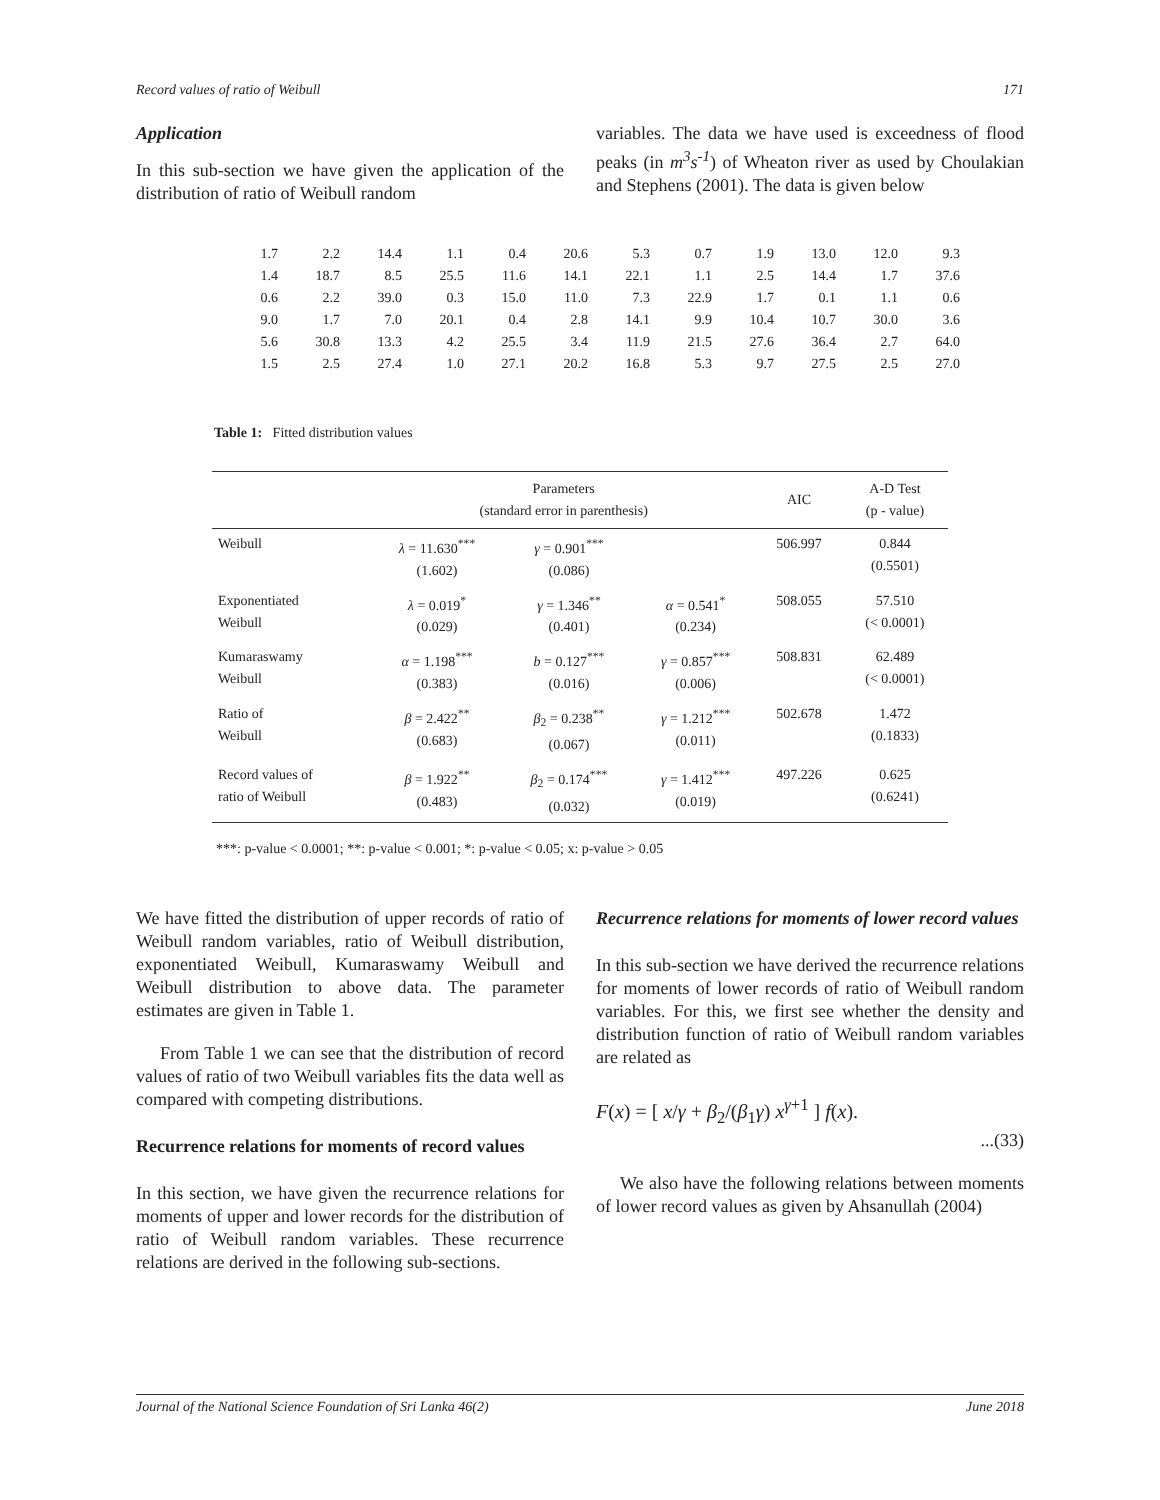Record values of ratio of Weibull 171
Application
In this sub-section we have given the application of the distribution of ratio of Weibull random
variables. The data we have used is exceedness of flood peaks (in m<sup>3</sup>s<sup>-1</sup>) of Wheaton river as used by Choulakian and Stephens (2001). The data is given below
| 1.7 | 2.2 | 14.4 | 1.1 | 0.4 | 20.6 | 5.3 | 0.7 | 1.9 | 13.0 | 12.0 | 9.3 |
| 1.4 | 18.7 | 8.5 | 25.5 | 11.6 | 14.1 | 22.1 | 1.1 | 2.5 | 14.4 | 1.7 | 37.6 |
| 0.6 | 2.2 | 39.0 | 0.3 | 15.0 | 11.0 | 7.3 | 22.9 | 1.7 | 0.1 | 1.1 | 0.6 |
| 9.0 | 1.7 | 7.0 | 20.1 | 0.4 | 2.8 | 14.1 | 9.9 | 10.4 | 10.7 | 30.0 | 3.6 |
| 5.6 | 30.8 | 13.3 | 4.2 | 25.5 | 3.4 | 11.9 | 21.5 | 27.6 | 36.4 | 2.7 | 64.0 |
| 1.5 | 2.5 | 27.4 | 1.0 | 27.1 | 20.2 | 16.8 | 5.3 | 9.7 | 27.5 | 2.5 | 27.0 |
Table 1: Fitted distribution values
| | Parameters (standard error in parenthesis) | | | AIC | A-D Test (p - value) |
| --- | --- | --- | --- | --- | --- |
| Weibull | λ = 11.630<sup>***</sup> (1.602) | γ = 0.901<sup>***</sup> (0.086) | | 506.997 | 0.844 (0.5501) |
| Exponentiated Weibull | λ = 0.019<sup>*</sup> (0.029) | γ = 1.346<sup>**</sup> (0.401) | α = 0.541<sup>*</sup> (0.234) | 508.055 | 57.510 (< 0.0001) |
| Kumaraswamy Weibull | α = 1.198<sup>***</sup> (0.383) | b = 0.127<sup>***</sup> (0.016) | γ = 0.857<sup>***</sup> (0.006) | 508.831 | 62.489 (< 0.0001) |
| Ratio of Weibull | β = 2.422<sup>**</sup> (0.683) | β<sub>2</sub> = 0.238<sup>**</sup> (0.067) | γ = 1.212<sup>***</sup> (0.011) | 502.678 | 1.472 (0.1833) |
| Record values of ratio of Weibull | β = 1.922<sup>**</sup> (0.483) | β<sub>2</sub> = 0.174<sup>***</sup> (0.032) | γ = 1.412<sup>***</sup> (0.019) | 497.226 | 0.625 (0.6241) |
***: p-value < 0.0001; **: p-value < 0.001; *: p-value < 0.05; x: p-value > 0.05
We have fitted the distribution of upper records of ratio of Weibull random variables, ratio of Weibull distribution, exponentiated Weibull, Kumaraswamy Weibull and Weibull distribution to above data. The parameter estimates are given in Table 1.
From Table 1 we can see that the distribution of record values of ratio of two Weibull variables fits the data well as compared with competing distributions.
Recurrence relations for moments of record values
In this section, we have given the recurrence relations for moments of upper and lower records for the distribution of ratio of Weibull random variables. These recurrence relations are derived in the following sub-sections.
Recurrence relations for moments of lower record values
In this sub-section we have derived the recurrence relations for moments of lower records of ratio of Weibull random variables. For this, we first see whether the density and distribution function of ratio of Weibull random variables are related as
F(x) = [ x/γ + β<sub>2</sub>/(β<sub>1</sub>γ) x<sup>γ+1</sup> ] f(x).
...(33)
We also have the following relations between moments of lower record values as given by Ahsanullah (2004)
Journal of the National Science Foundation of Sri Lanka 46(2) June 2018